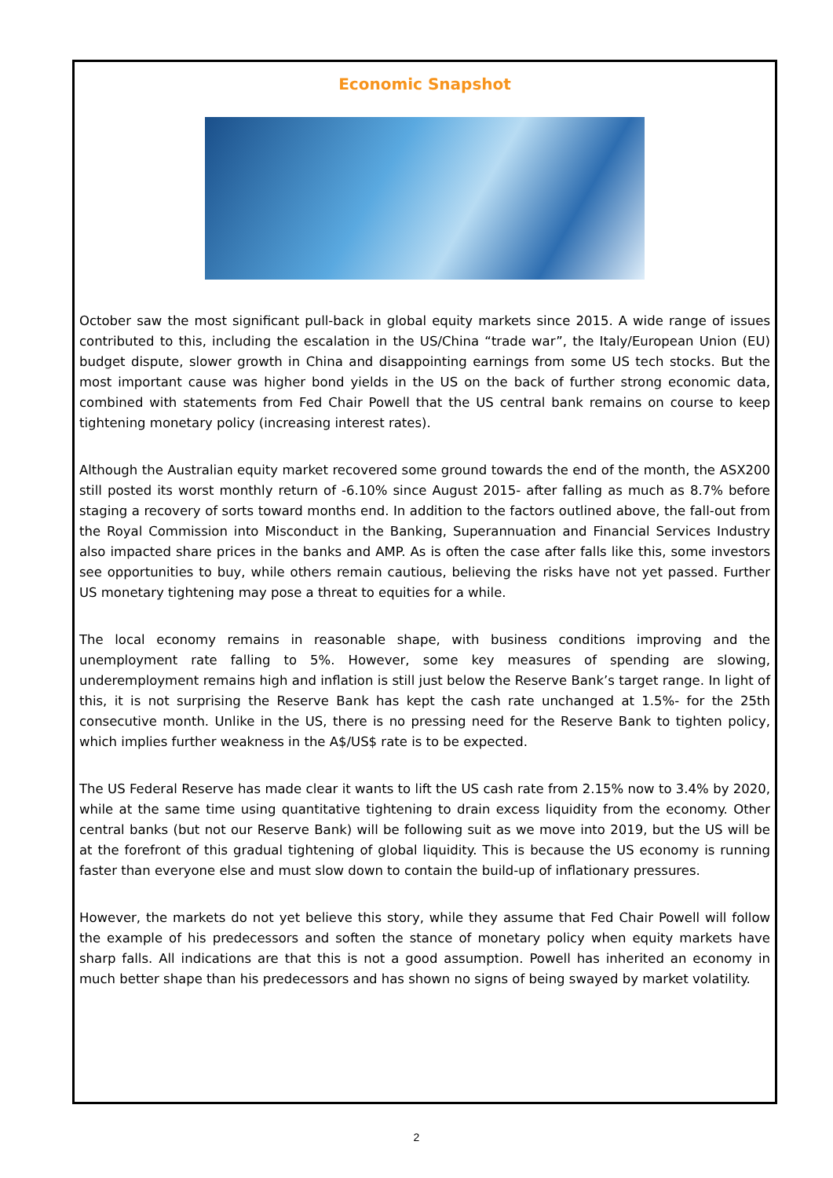Economic Snapshot
October saw the most significant pull-back in global equity markets since 2015. A wide range of issues contributed to this, including the escalation in the US/China “trade war”, the Italy/European Union (EU) budget dispute, slower growth in China and disappointing earnings from some US tech stocks. But the most important cause was higher bond yields in the US on the back of further strong economic data, combined with statements from Fed Chair Powell that the US central bank remains on course to keep tightening monetary policy (increasing interest rates).
Although the Australian equity market recovered some ground towards the end of the month, the ASX200 still posted its worst monthly return of -6.10% since August 2015- after falling as much as 8.7% before staging a recovery of sorts toward months end. In addition to the factors outlined above, the fall-out from the Royal Commission into Misconduct in the Banking, Superannuation and Financial Services Industry also impacted share prices in the banks and AMP. As is often the case after falls like this, some investors see opportunities to buy, while others remain cautious, believing the risks have not yet passed. Further US monetary tightening may pose a threat to equities for a while.
The local economy remains in reasonable shape, with business conditions improving and the unemployment rate falling to 5%. However, some key measures of spending are slowing, underemployment remains high and inflation is still just below the Reserve Bank’s target range. In light of this, it is not surprising the Reserve Bank has kept the cash rate unchanged at 1.5%- for the 25th consecutive month. Unlike in the US, there is no pressing need for the Reserve Bank to tighten policy, which implies further weakness in the A$/US$ rate is to be expected.
The US Federal Reserve has made clear it wants to lift the US cash rate from 2.15% now to 3.4% by 2020, while at the same time using quantitative tightening to drain excess liquidity from the economy. Other central banks (but not our Reserve Bank) will be following suit as we move into 2019, but the US will be at the forefront of this gradual tightening of global liquidity. This is because the US economy is running faster than everyone else and must slow down to contain the build-up of inflationary pressures.
However, the markets do not yet believe this story, while they assume that Fed Chair Powell will follow the example of his predecessors and soften the stance of monetary policy when equity markets have sharp falls. All indications are that this is not a good assumption. Powell has inherited an economy in much better shape than his predecessors and has shown no signs of being swayed by market volatility.
2